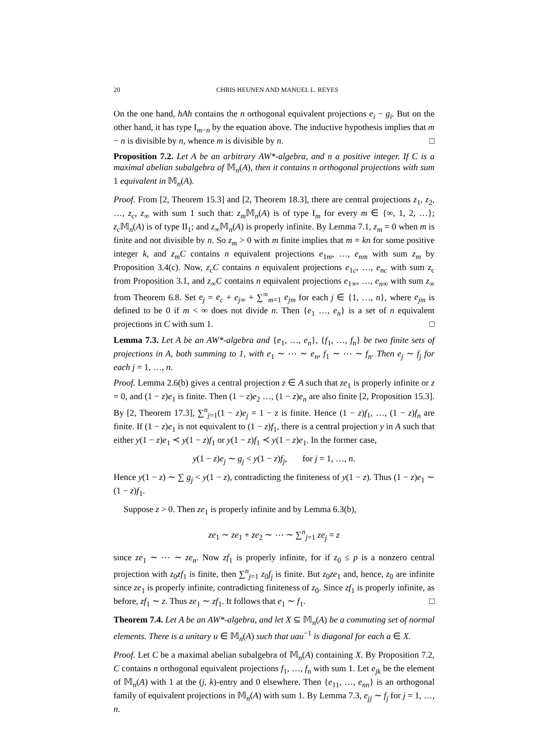20 CHRIS HEUNEN AND MANUEL L. REYES
On the one hand, hAh contains the n orthogonal equivalent projections e<sub>i</sub> − g<sub>i</sub>. But on the other hand, it has type I<sub>m−n</sub> by the equation above. The inductive hypothesis implies that m − n is divisible by n, whence m is divisible by n. □
Proposition 7.2. Let A be an arbitrary AW*-algebra, and n a positive integer. If C is a maximal abelian subalgebra of 𝕄<sub>n</sub>(A), then it contains n orthogonal projections with sum 1 equivalent in 𝕄<sub>n</sub>(A).
Proof. From [2, Theorem 15.3] and [2, Theorem 18.3], there are central projections z<sub>1</sub>, z<sub>2</sub>, …, z<sub>c</sub>, z<sub>∞</sub> with sum 1 such that: z<sub>m</sub> 𝕄<sub>n</sub>(A) is of type I<sub>m</sub> for every m ∈ {∞, 1, 2, …}; z<sub>c</sub>𝕄<sub>n</sub>(A) is of type II<sub>1</sub>; and z<sub>∞</sub>𝕄<sub>n</sub>(A) is properly infinite. By Lemma 7.1, z<sub>m</sub> = 0 when m is finite and not divisible by n. So z<sub>m</sub> > 0 with m finite implies that m = kn for some positive integer k, and z<sub>m</sub>C contains n equivalent projections e<sub>1m</sub>, …, e<sub>nm</sub> with sum z<sub>m</sub> by Proposition 3.4(c). Now, z<sub>c</sub>C contains n equivalent projections e<sub>1c</sub>, …, e<sub>nc</sub> with sum z<sub>c</sub> from Proposition 3.1, and z<sub>∞</sub>C contains n equivalent projections e<sub>1∞</sub>, …, e<sub>n∞</sub> with sum z<sub>∞</sub> from Theorem 6.8. Set e<sub>j</sub> = e<sub>c</sub> + e<sub>j∞</sub> + ∑<sup>∞</sup><sub>m=1</sub> e<sub>jm</sub> for each j ∈ {1, …, n}, where e<sub>jm</sub> is defined to be 0 if m < ∞ does not divide n. Then {e<sub>1</sub> …, e<sub>n</sub>} is a set of n equivalent projections in C with sum 1. □
Lemma 7.3. Let A be an AW*-algebra and {e<sub>1</sub>, …, e<sub>n</sub>}, {f<sub>1</sub>, …, f<sub>n</sub>} be two finite sets of projections in A, both summing to 1, with e<sub>1</sub> ∼ ⋯ ∼ e<sub>n</sub>, f<sub>1</sub> ∼ ⋯ ∼ f<sub>n</sub>. Then e<sub>j</sub> ∼ f<sub>j</sub> for each j = 1, …, n.
Proof. Lemma 2.6(b) gives a central projection z ∈ A such that ze<sub>1</sub> is properly infinite or z = 0, and (1 − z)e<sub>1</sub> is finite. Then (1 − z)e<sub>2</sub> …, (1 − z)e<sub>n</sub> are also finite [2, Proposition 15.3]. By [2, Theorem 17.3], ∑<sup>n</sup><sub>j=1</sub>(1 − z)e<sub>j</sub> = 1 − z is finite. Hence (1 − z)f<sub>1</sub>, …, (1 − z)f<sub>n</sub> are finite. If (1 − z)e<sub>1</sub> is not equivalent to (1 − z)f<sub>1</sub>, there is a central projection y in A such that either y(1 − z)e<sub>1</sub> ≺ y(1 − z)f<sub>1</sub> or y(1 − z)f<sub>1</sub> ≺ y(1 − z)e<sub>1</sub>. In the former case,
y(1 − z)e<sub>j</sub> ∼ g<sub>j</sub> < y(1 − z)f<sub>j</sub>, for j = 1, …, n.
Hence y(1 − z) ∼ ∑ g<sub>j</sub> < y(1 − z), contradicting the finiteness of y(1 − z). Thus (1 − z)e<sub>1</sub> ∼ (1 − z)f<sub>1</sub>.
Suppose z > 0. Then ze<sub>1</sub> is properly infinite and by Lemma 6.3(b),
ze<sub>1</sub> ∼ ze<sub>1</sub> + ze<sub>2</sub> ∼ ⋯ ∼ ∑<sup>n</sup><sub>j=1</sub> ze<sub>j</sub> = z
since ze<sub>1</sub> ∼ ⋯ ∼ ze<sub>n</sub>. Now zf<sub>1</sub> is properly infinite, for if z<sub>0</sub> ≤ p is a nonzero central projection with z<sub>0</sub>zf<sub>1</sub> is finite, then ∑<sup>n</sup><sub>j=1</sub> z<sub>0</sub>f<sub>j</sub> is finite. But z<sub>0</sub>ze<sub>1</sub> and, hence, z<sub>0</sub> are infinite since ze<sub>1</sub> is properly infinite, contradicting finiteness of z<sub>0</sub>. Since zf<sub>1</sub> is properly infinite, as before, zf<sub>1</sub> ∼ z. Thus ze<sub>1</sub> ∼ zf<sub>1</sub>. It follows that e<sub>1</sub> ∼ f<sub>1</sub>. □
Theorem 7.4. Let A be an AW*-algebra, and let X ⊆ 𝕄<sub>n</sub>(A) be a commuting set of normal elements. There is a unitary u ∈ 𝕄<sub>n</sub>(A) such that uau<sup>−1</sup> is diagonal for each a ∈ X.
Proof. Let C be a maximal abelian subalgebra of 𝕄<sub>n</sub>(A) containing X. By Proposition 7.2, C contains n orthogonal equivalent projections f<sub>1</sub>, …, f<sub>n</sub> with sum 1. Let e<sub>jk</sub> be the element of 𝕄<sub>n</sub>(A) with 1 at the (j, k)-entry and 0 elsewhere. Then {e<sub>11</sub>, …, e<sub>nn</sub>} is an orthogonal family of equivalent projections in 𝕄<sub>n</sub>(A) with sum 1. By Lemma 7.3, e<sub>jj</sub> ∼ f<sub>j</sub> for j = 1, …, n.